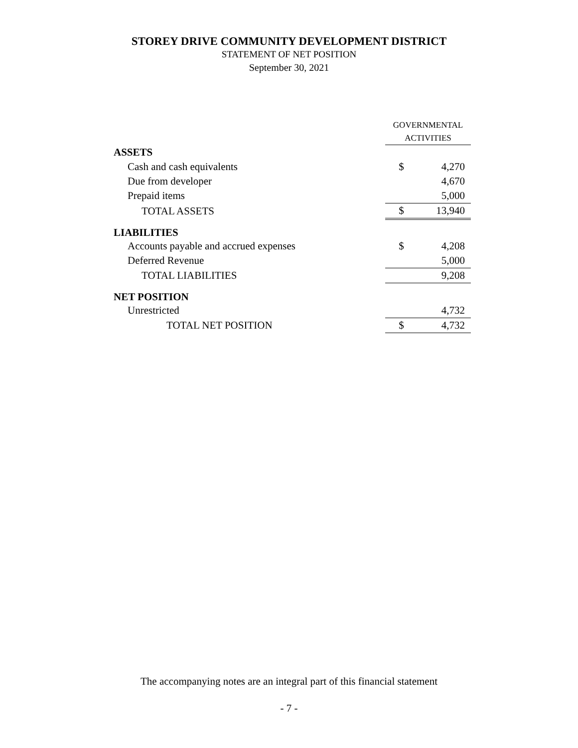STOREY DRIVE COMMUNITY DEVELOPMENT DISTRICT
STATEMENT OF NET POSITION
September 30, 2021
| | GOVERNMENTAL ACTIVITIES | |
| ASSETS | | |
| Cash and cash equivalents | $ | 4,270 |
| Due from developer | | 4,670 |
| Prepaid items | | 5,000 |
| TOTAL ASSETS | $ | 13,940 |
| LIABILITIES | | |
| Accounts payable and accrued expenses | $ | 4,208 |
| Deferred Revenue | | 5,000 |
| TOTAL LIABILITIES | | 9,208 |
| NET POSITION | | |
| Unrestricted | | 4,732 |
| TOTAL NET POSITION | $ | 4,732 |
The accompanying notes are an integral part of this financial statement
- 7 -